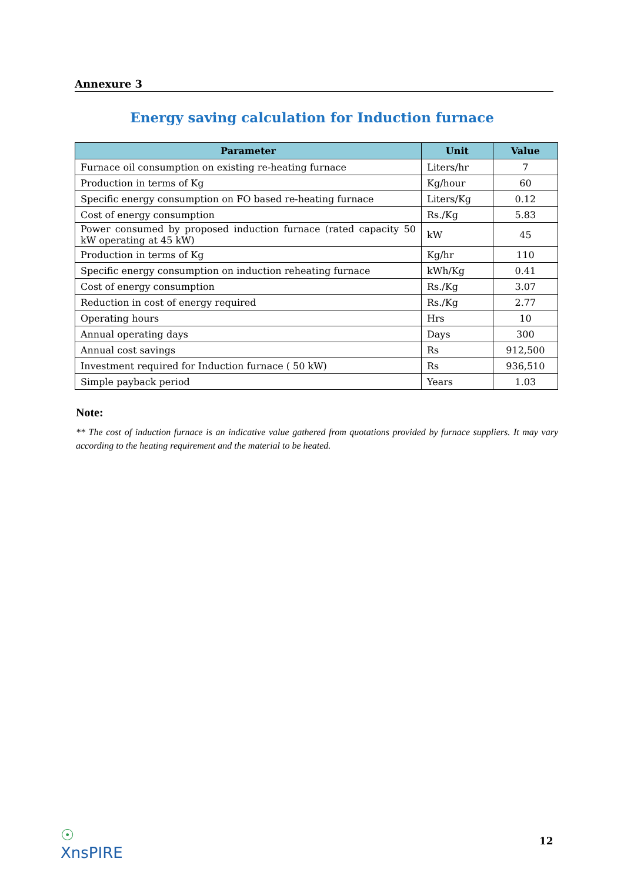Annexure 3
Energy saving calculation for Induction furnace
| Parameter | Unit | Value |
| --- | --- | --- |
| Furnace oil consumption on existing re-heating furnace | Liters/hr | 7 |
| Production in terms of Kg | Kg/hour | 60 |
| Specific energy consumption on FO based re-heating furnace | Liters/Kg | 0.12 |
| Cost of energy consumption | Rs./Kg | 5.83 |
| Power consumed by proposed induction furnace (rated capacity 50 kW operating at 45 kW) | kW | 45 |
| Production in terms of Kg | Kg/hr | 110 |
| Specific energy consumption on induction reheating furnace | kWh/Kg | 0.41 |
| Cost of energy consumption | Rs./Kg | 3.07 |
| Reduction in cost of energy required | Rs./Kg | 2.77 |
| Operating hours | Hrs | 10 |
| Annual operating days | Days | 300 |
| Annual cost savings | Rs | 912,500 |
| Investment required for Induction furnace ( 50 kW) | Rs | 936,510 |
| Simple payback period | Years | 1.03 |
Note:
** The cost of induction furnace is an indicative value gathered from quotations provided by furnace suppliers. It may vary according to the heating requirement and the material to be heated.
☉
ΧnsPIRE
12